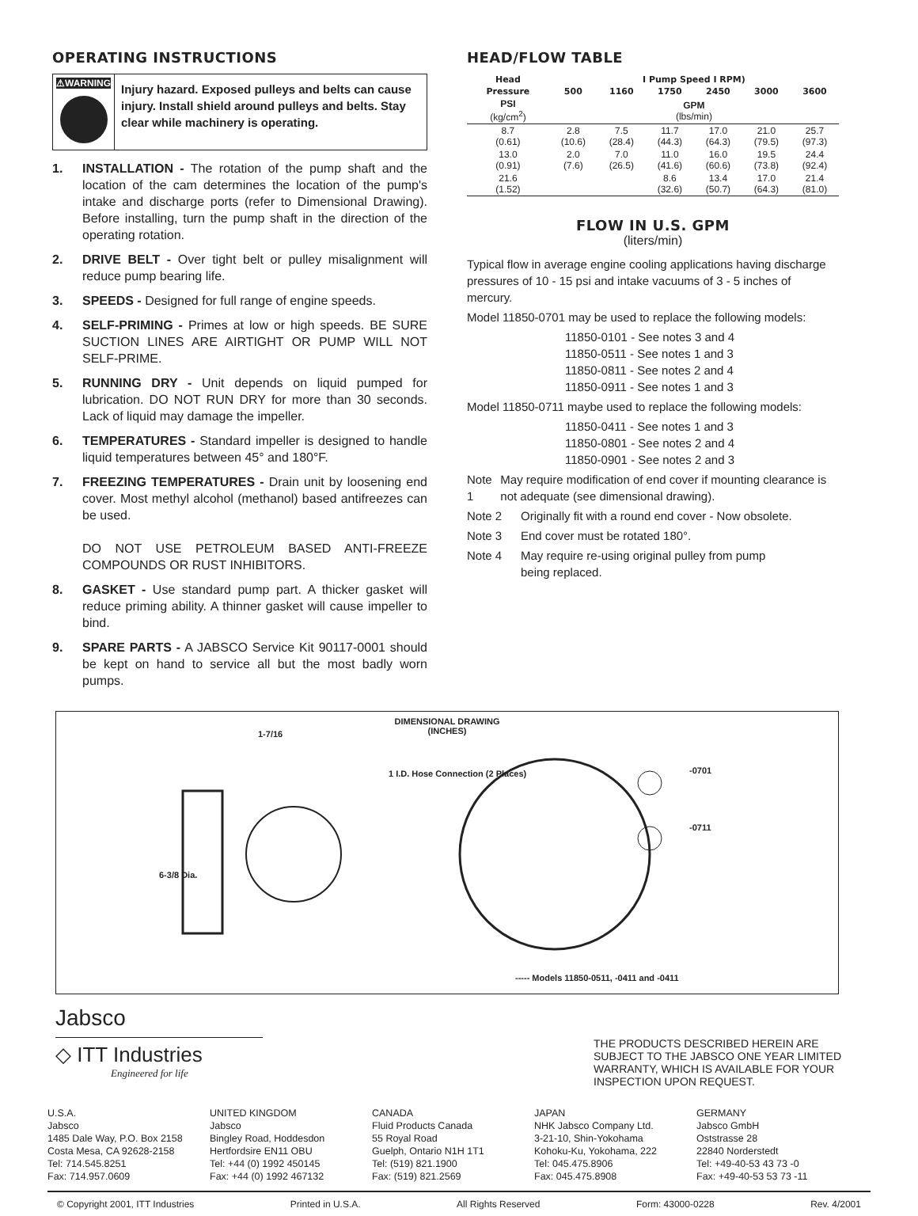OPERATING INSTRUCTIONS
⚠WARNING
Injury hazard. Exposed pulleys and belts can cause injury. Install shield around pulleys and belts. Stay clear while machinery is operating.
1. INSTALLATION - The rotation of the pump shaft and the location of the cam determines the location of the pump's intake and discharge ports (refer to Dimensional Drawing). Before installing, turn the pump shaft in the direction of the operating rotation.
2. DRIVE BELT - Over tight belt or pulley misalignment will reduce pump bearing life.
3. SPEEDS - Designed for full range of engine speeds.
4. SELF-PRIMING - Primes at low or high speeds. BE SURE SUCTION LINES ARE AIRTIGHT OR PUMP WILL NOT SELF-PRIME.
5. RUNNING DRY - Unit depends on liquid pumped for lubrication. DO NOT RUN DRY for more than 30 seconds. Lack of liquid may damage the impeller.
6. TEMPERATURES - Standard impeller is designed to handle liquid temperatures between 45° and 180°F.
7. FREEZING TEMPERATURES - Drain unit by loosening end cover. Most methyl alcohol (methanol) based antifreezes can be used.
DO NOT USE PETROLEUM BASED ANTI-FREEZE COMPOUNDS OR RUST INHIBITORS.
8. GASKET - Use standard pump part. A thicker gasket will reduce priming ability. A thinner gasket will cause impeller to bind.
9. SPARE PARTS - A JABSCO Service Kit 90117-0001 should be kept on hand to service all but the most badly worn pumps.
HEAD/FLOW TABLE
| Head | I Pump Speed I RPM) | | | | | |
| --- | --- | --- | --- | --- | --- | --- |
| Pressure | 500 | 1160 | 1750 | 2450 | 3000 | 3600 |
| PSI (kg/cm<sup>2</sup>) | GPM (lbs/min) | | | | | |
| 8.7 (0.61) | 2.8 (10.6) | 7.5 (28.4) | 11.7 (44.3) | 17.0 (64.3) | 21.0 (79.5) | 25.7 (97.3) |
| 13.0 (0.91) | 2.0 (7.6) | 7.0 (26.5) | 11.0 (41.6) | 16.0 (60.6) | 19.5 (73.8) | 24.4 (92.4) |
| 21.6 (1.52) | | | 8.6 (32.6) | 13.4 (50.7) | 17.0 (64.3) | 21.4 (81.0) |
FLOW IN U.S. GPM
(liters/min)
Typical flow in average engine cooling applications having discharge pressures of 10 - 15 psi and intake vacuums of 3 - 5 inches of mercury.
Model 11850-0701 may be used to replace the following models:
11850-0101 - See notes 3 and 4
11850-0511 - See notes 1 and 3
11850-0811 - See notes 2 and 4
11850-0911 - See notes 1 and 3
Model 11850-0711 maybe used to replace the following models:
11850-0411 - See notes 1 and 3
11850-0801 - See notes 2 and 4
11850-0901 - See notes 2 and 3
Note 1 May require modification of end cover if mounting clearance is not adequate (see dimensional drawing).
Note 2 Originally fit with a round end cover - Now obsolete.
Note 3 End cover must be rotated 180°.
Note 4 May require re-using original pulley from pump
being replaced.
DIMENSIONAL DRAWING
(INCHES)
1-7/16
6-3/8 Dia.
1 I.D. Hose Connection (2 Places)
-0701
-0711
----- Models 11850-0511, -0411 and -0411
Jabsco
◇ ITT Industries
Engineered for life
THE PRODUCTS DESCRIBED HEREIN ARE SUBJECT TO THE JABSCO ONE YEAR LIMITED WARRANTY, WHICH IS AVAILABLE FOR YOUR INSPECTION UPON REQUEST.
U.S.A.
Jabsco
1485 Dale Way, P.O. Box 2158
Costa Mesa, CA 92628-2158
Tel: 714.545.8251
Fax: 714.957.0609
UNITED KINGDOM
Jabsco
Bingley Road, Hoddesdon
Hertfordsire EN11 OBU
Tel: +44 (0) 1992 450145
Fax: +44 (0) 1992 467132
CANADA
Fluid Products Canada
55 Royal Road
Guelph, Ontario N1H 1T1
Tel: (519) 821.1900
Fax: (519) 821.2569
JAPAN
NHK Jabsco Company Ltd.
3-21-10, Shin-Yokohama
Kohoku-Ku, Yokohama, 222
Tel: 045.475.8906
Fax: 045.475.8908
GERMANY
Jabsco GmbH
Oststrasse 28
22840 Norderstedt
Tel: +49-40-53 43 73 -0
Fax: +49-40-53 53 73 -11
© Copyright 2001, ITT Industries Printed in U.S.A. All Rights Reserved Form: 43000-0228 Rev. 4/2001